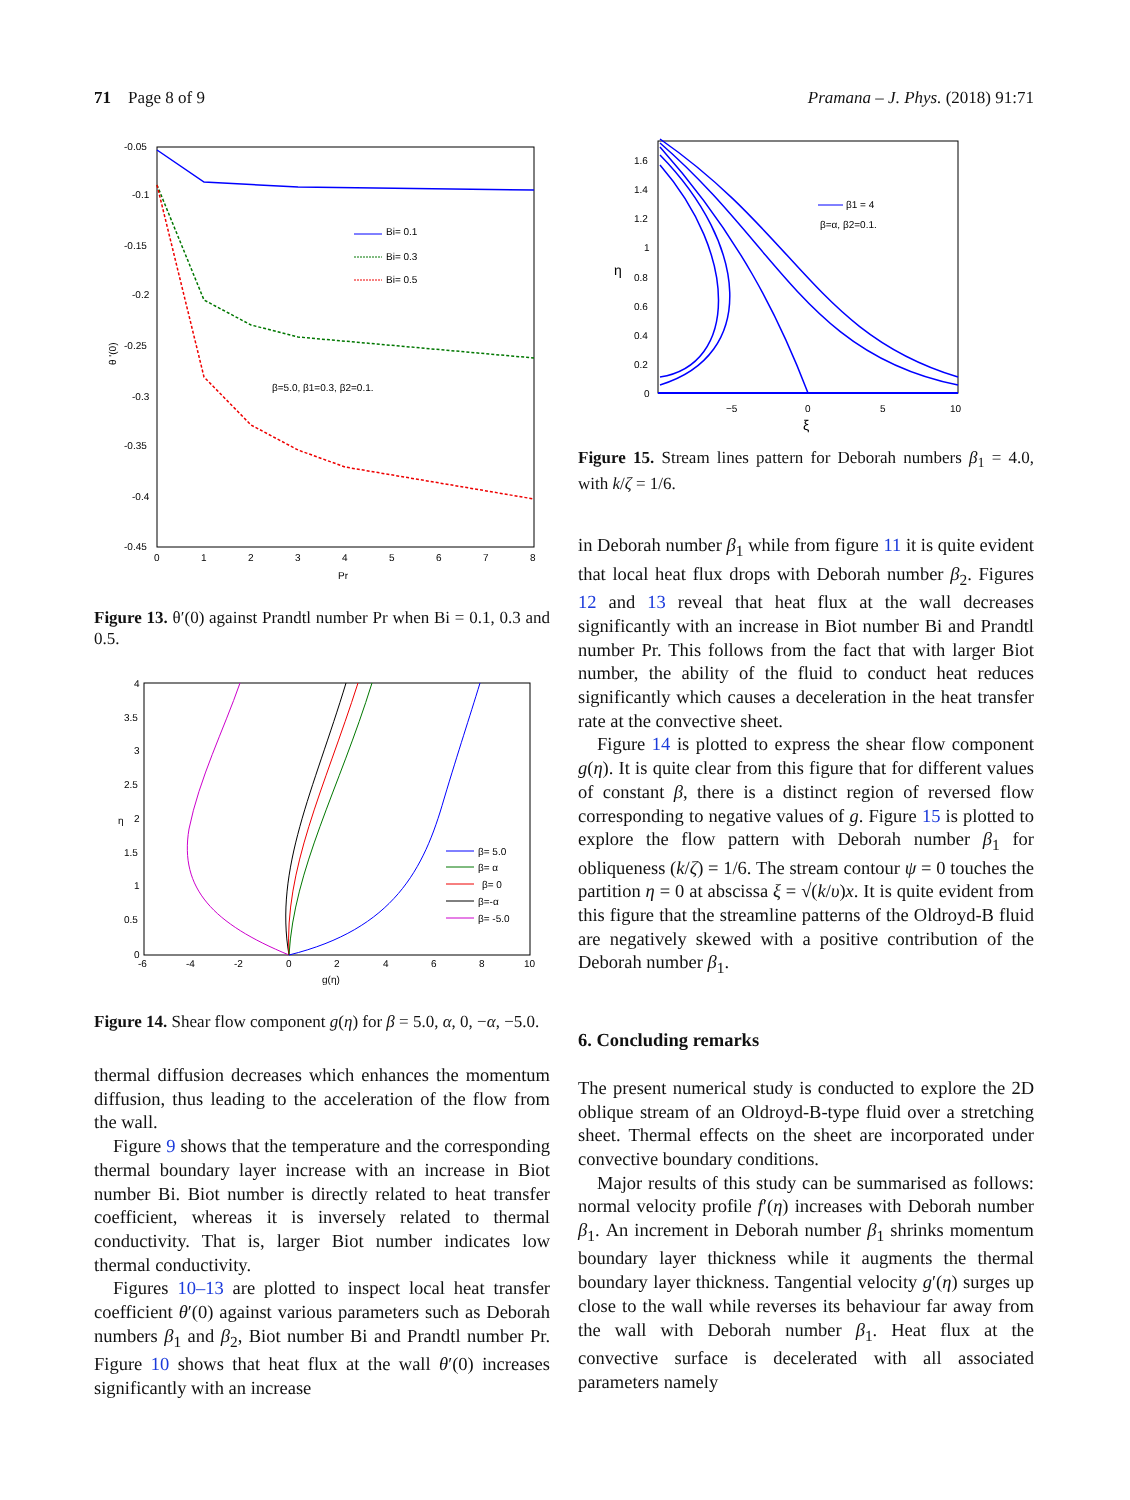71 Page 8 of 9 Pramana – J. Phys. (2018) 91:71
-0.05
-0.1
-0.15
-0.2
-0.25
-0.3
-0.35
-0.4
-0.45
0
1
2
3
4
5
6
7
8
Pr
θ '(0)
Bi= 0.1
Bi= 0.3
Bi= 0.5
β=5.0, β1=0.3, β2=0.1.
Figure 13. θ′(0) against Prandtl number Pr when Bi = 0.1, 0.3 and 0.5.
4
3.5
3
2.5
2
1.5
1
0.5
0
-6
-4
-2
0
2
4
6
8
10
g(η)
η
β= 5.0
β= α
β= 0
β=-α
β= -5.0
Figure 14. Shear flow component g(η) for β = 5.0, α, 0, −α, −5.0.
thermal diffusion decreases which enhances the momentum diffusion, thus leading to the acceleration of the flow from the wall.
Figure 9 shows that the temperature and the corresponding thermal boundary layer increase with an increase in Biot number Bi. Biot number is directly related to heat transfer coefficient, whereas it is inversely related to thermal conductivity. That is, larger Biot number indicates low thermal conductivity.
Figures 10–13 are plotted to inspect local heat transfer coefficient θ′(0) against various parameters such as Deborah numbers β<sub>1</sub> and β<sub>2</sub>, Biot number Bi and Prandtl number Pr. Figure 10 shows that heat flux at the wall θ′(0) increases significantly with an increase
1.6
1.4
1.2
1
0.8
0.6
0.4
0.2
0
η
−5
0
5
10
ξ
β1 = 4
β=α, β2=0.1.
Figure 15. Stream lines pattern for Deborah numbers β<sub>1</sub> = 4.0, with k/ζ = 1/6.
in Deborah number β<sub>1</sub> while from figure 11 it is quite evident that local heat flux drops with Deborah number β<sub>2</sub>. Figures 12 and 13 reveal that heat flux at the wall decreases significantly with an increase in Biot number Bi and Prandtl number Pr. This follows from the fact that with larger Biot number, the ability of the fluid to conduct heat reduces significantly which causes a deceleration in the heat transfer rate at the convective sheet.
Figure 14 is plotted to express the shear flow component g(η). It is quite clear from this figure that for different values of constant β, there is a distinct region of reversed flow corresponding to negative values of g. Figure 15 is plotted to explore the flow pattern with Deborah number β<sub>1</sub> for obliqueness (k/ζ) = 1/6. The stream contour ψ = 0 touches the partition η = 0 at abscissa ξ = √(k/υ)x. It is quite evident from this figure that the streamline patterns of the Oldroyd-B fluid are negatively skewed with a positive contribution of the Deborah number β<sub>1</sub>.
6. Concluding remarks
The present numerical study is conducted to explore the 2D oblique stream of an Oldroyd-B-type fluid over a stretching sheet. Thermal effects on the sheet are incorporated under convective boundary conditions.
Major results of this study can be summarised as follows: normal velocity profile f′(η) increases with Deborah number β<sub>1</sub>. An increment in Deborah number β<sub>1</sub> shrinks momentum boundary layer thickness while it augments the thermal boundary layer thickness. Tangential velocity g′(η) surges up close to the wall while reverses its behaviour far away from the wall with Deborah number β<sub>1</sub>. Heat flux at the convective surface is decelerated with all associated parameters namely